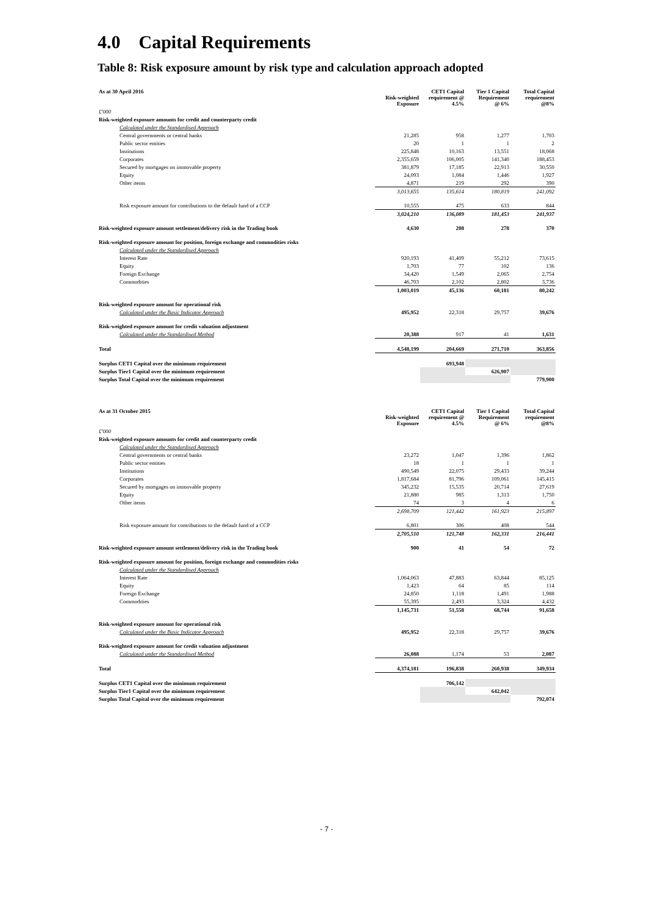4.0 Capital Requirements
Table 8: Risk exposure amount by risk type and calculation approach adopted
| As at 30 April 2016 | Risk-weighted Exposure | CET1 Capital requirement @ 4.5% | Tier 1 Capital Requirement @ 6% | Total Capital requirement @8% |
| --- | --- | --- | --- | --- |
| £'000 | | | | |
| Risk-weighted exposure amounts for credit and counterparty credit | | | | |
| Calculated under the Standardised Approach | | | | |
| Central governments or central banks | 21,285 | 958 | 1,277 | 1,703 |
| Public sector entities | 20 | 1 | 1 | 2 |
| Institutions | 225,848 | 10,163 | 13,551 | 18,068 |
| Corporates | 2,355,659 | 106,005 | 141,340 | 188,453 |
| Secured by mortgages on immovable property | 381,879 | 17,185 | 22,913 | 30,550 |
| Equity | 24,093 | 1,084 | 1,446 | 1,927 |
| Other items | 4,871 | 219 | 292 | 390 |
| | 3,013,655 | 135,614 | 180,819 | 241,092 |
| Risk exposure amount for contributions to the default fund of a CCP | 10,555 | 475 | 633 | 844 |
| | 3,024,210 | 136,089 | 181,453 | 241,937 |
| Risk-weighted exposure amount settlement/delivery risk in the Trading book | 4,630 | 208 | 278 | 370 |
| Risk-weighted exposure amount for position, foreign exchange and commodities risks | | | | |
| Calculated under the Standardised Approach | | | | |
| Interest Rate | 920,193 | 41,409 | 55,212 | 73,615 |
| Equity | 1,703 | 77 | 102 | 136 |
| Foreign Exchange | 34,420 | 1,549 | 2,065 | 2,754 |
| Commodities | 46,703 | 2,102 | 2,802 | 3,736 |
| | 1,003,019 | 45,136 | 60,181 | 80,242 |
| Risk-weighted exposure amount for operational risk | | | | |
| Calculated under the Basic Indicator Approach | 495,952 | 22,318 | 29,757 | 39,676 |
| Risk-weighted exposure amount for credit valuation adjustment | | | | |
| Calculated under the Standardised Method | 20,388 | 917 | 41 | 1,631 |
| Total | 4,548,199 | 204,669 | 271,710 | 363,856 |
| Surplus CET1 Capital over the minimum requirement | | 693,948 | | |
| Surplus Tier1 Capital over the minimum requirement | | | 626,907 | |
| Surplus Total Capital over the minimum requirement | | | | 779,900 |
| As at 31 October 2015 | Risk-weighted Exposure | CET1 Capital requirement @ 4.5% | Tier 1 Capital Requirement @ 6% | Total Capital requirement @8% |
| --- | --- | --- | --- | --- |
| £'000 | | | | |
| Risk-weighted exposure amounts for credit and counterparty credit | | | | |
| Calculated under the Standardised Approach | | | | |
| Central governments or central banks | 23,272 | 1,047 | 1,396 | 1,862 |
| Public sector entities | 18 | 1 | 1 | 1 |
| Institutions | 490,549 | 22,075 | 29,433 | 39,244 |
| Corporates | 1,817,684 | 81,796 | 109,061 | 145,415 |
| Secured by mortgages on immovable property | 345,232 | 15,535 | 20,714 | 27,619 |
| Equity | 21,880 | 985 | 1,313 | 1,750 |
| Other items | 74 | 3 | 4 | 6 |
| | 2,698,709 | 121,442 | 161,923 | 215,897 |
| Risk exposure amount for contributions to the default fund of a CCP | 6,801 | 306 | 408 | 544 |
| | 2,705,510 | 121,748 | 162,331 | 216,441 |
| Risk-weighted exposure amount settlement/delivery risk in the Trading book | 900 | 41 | 54 | 72 |
| Risk-weighted exposure amount for position, foreign exchange and commodities risks | | | | |
| Calculated under the Standardised Approach | | | | |
| Interest Rate | 1,064,063 | 47,883 | 63,844 | 85,125 |
| Equity | 1,423 | 64 | 85 | 114 |
| Foreign Exchange | 24,850 | 1,118 | 1,491 | 1,988 |
| Commodities | 55,395 | 2,493 | 3,324 | 4,432 |
| | 1,145,731 | 51,558 | 68,744 | 91,658 |
| Risk-weighted exposure amount for operational risk | | | | |
| Calculated under the Basic Indicator Approach | 495,952 | 22,318 | 29,757 | 39,676 |
| Risk-weighted exposure amount for credit valuation adjustment | | | | |
| Calculated under the Standardised Method | 26,088 | 1,174 | 53 | 2,087 |
| Total | 4,374,181 | 196,838 | 260,938 | 349,934 |
| Surplus CET1 Capital over the minimum requirement | | 706,142 | | |
| Surplus Tier1 Capital over the minimum requirement | | | 642,042 | |
| Surplus Total Capital over the minimum requirement | | | | 792,074 |
- 7 -